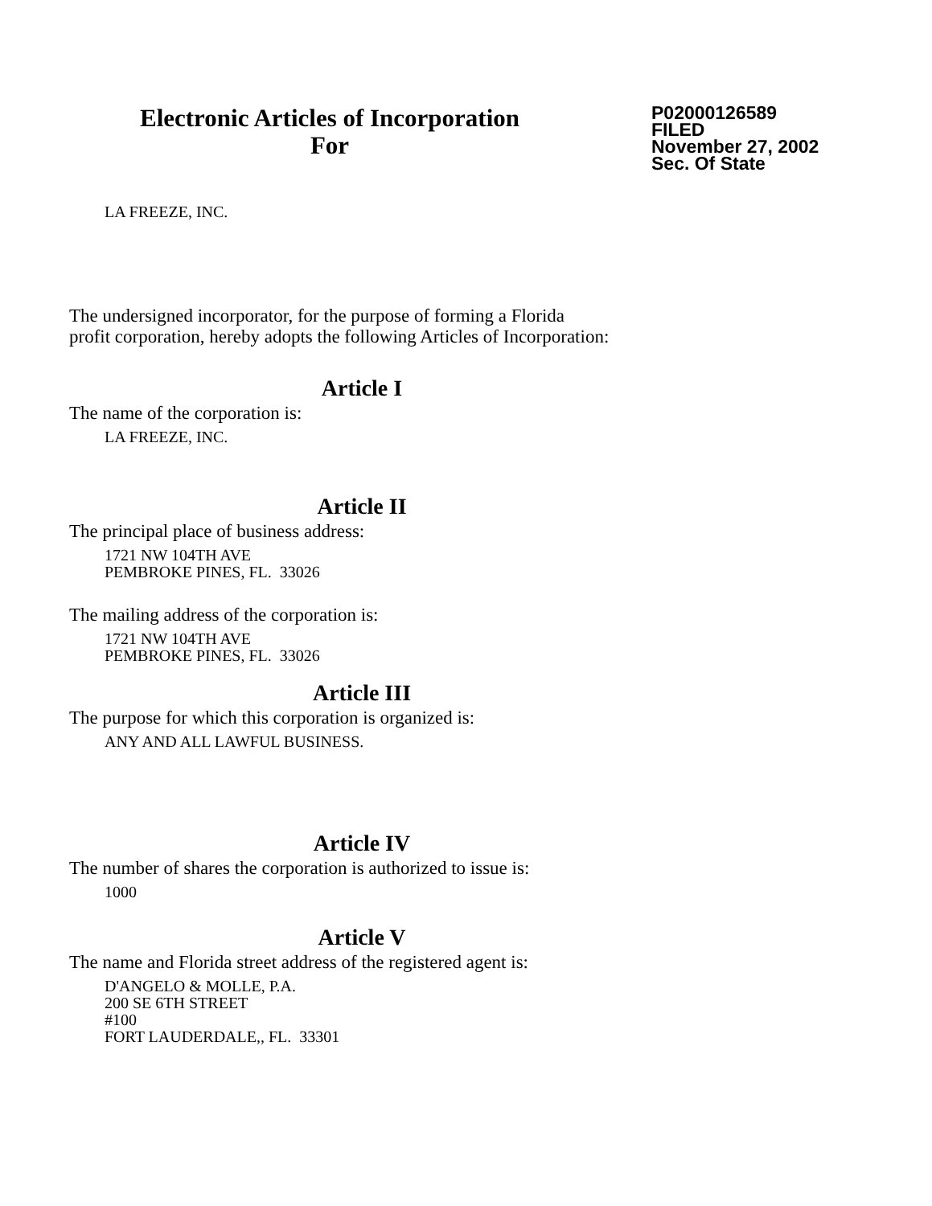Electronic Articles of Incorporation
For
P02000126589
FILED
November 27, 2002
Sec. Of State
LA FREEZE, INC.
The undersigned incorporator, for the purpose of forming a Florida
profit corporation, hereby adopts the following Articles of Incorporation:
Article I
The name of the corporation is:
LA FREEZE, INC.
Article II
The principal place of business address:
1721 NW 104TH AVE
PEMBROKE PINES, FL. 33026
The mailing address of the corporation is:
1721 NW 104TH AVE
PEMBROKE PINES, FL. 33026
Article III
The purpose for which this corporation is organized is:
ANY AND ALL LAWFUL BUSINESS.
Article IV
The number of shares the corporation is authorized to issue is:
1000
Article V
The name and Florida street address of the registered agent is:
D'ANGELO & MOLLE, P.A.
200 SE 6TH STREET
#100
FORT LAUDERDALE,, FL. 33301